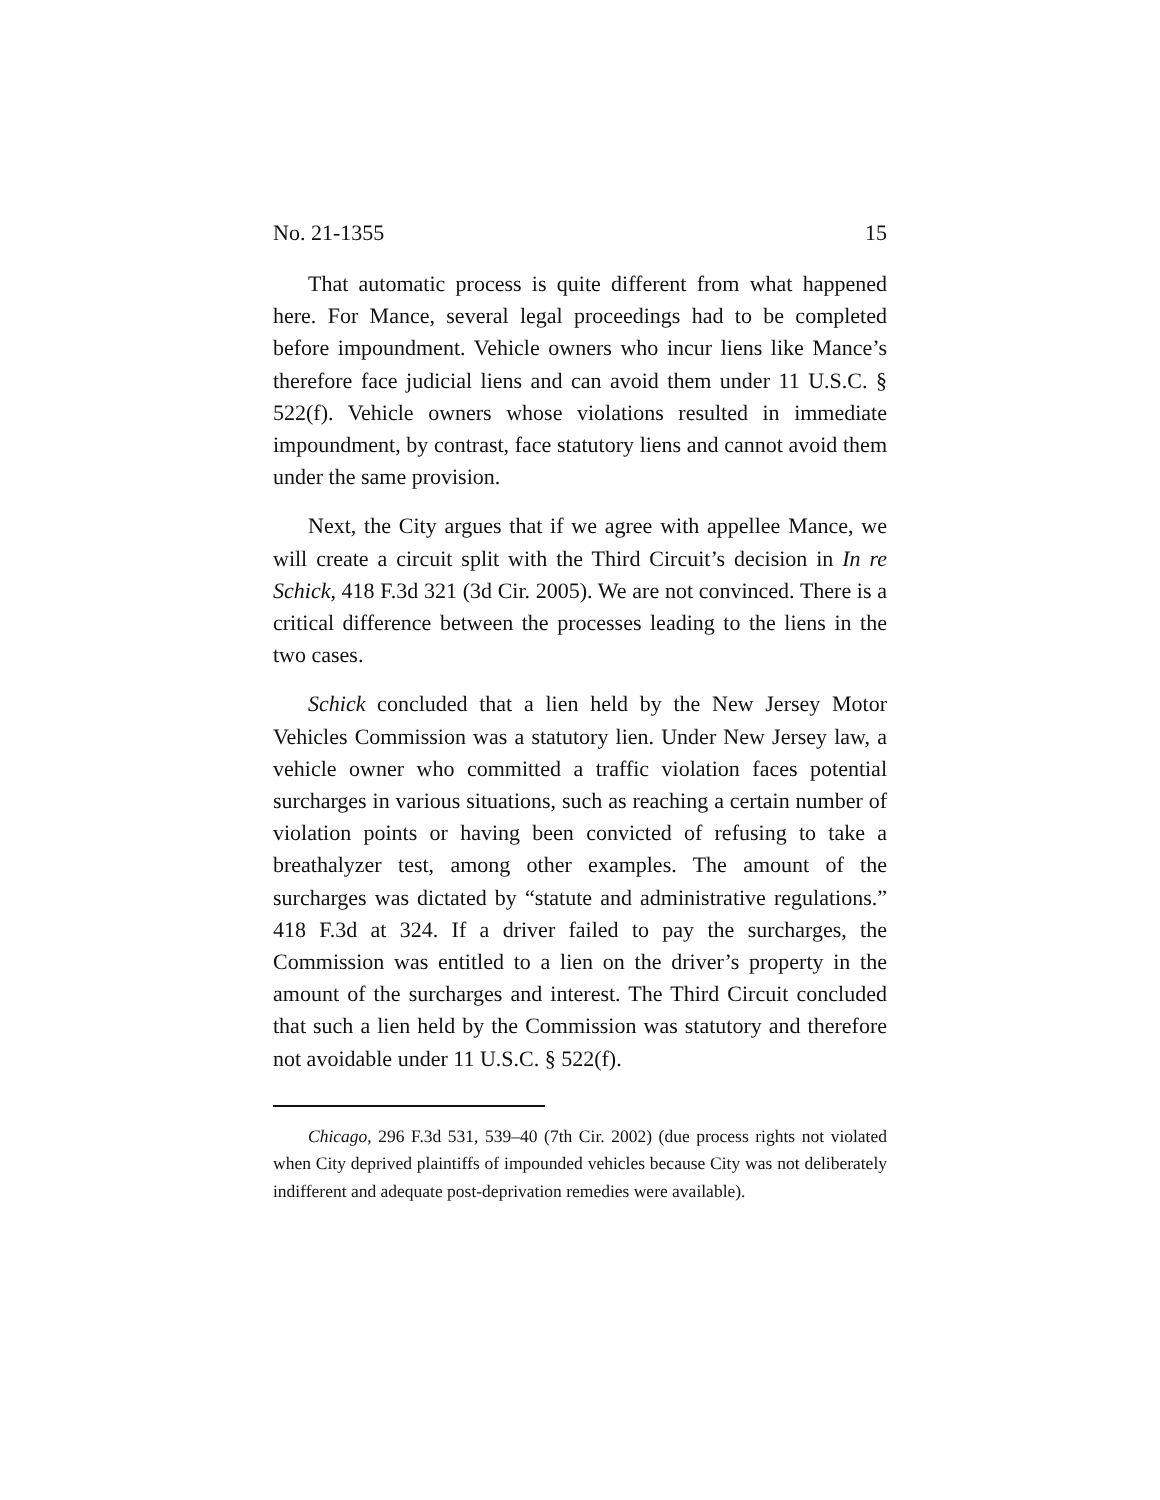No. 21-1355 15
That automatic process is quite different from what happened here. For Mance, several legal proceedings had to be completed before impoundment. Vehicle owners who incur liens like Mance’s therefore face judicial liens and can avoid them under 11 U.S.C. § 522(f). Vehicle owners whose violations resulted in immediate impoundment, by contrast, face statutory liens and cannot avoid them under the same provision.
Next, the City argues that if we agree with appellee Mance, we will create a circuit split with the Third Circuit’s decision in In re Schick, 418 F.3d 321 (3d Cir. 2005). We are not convinced. There is a critical difference between the processes leading to the liens in the two cases.
Schick concluded that a lien held by the New Jersey Motor Vehicles Commission was a statutory lien. Under New Jersey law, a vehicle owner who committed a traffic violation faces potential surcharges in various situations, such as reaching a certain number of violation points or having been convicted of refusing to take a breathalyzer test, among other examples. The amount of the surcharges was dictated by “statute and administrative regulations.” 418 F.3d at 324. If a driver failed to pay the surcharges, the Commission was entitled to a lien on the driver’s property in the amount of the surcharges and interest. The Third Circuit concluded that such a lien held by the Commission was statutory and therefore not avoidable under 11 U.S.C. § 522(f).
Chicago, 296 F.3d 531, 539–40 (7th Cir. 2002) (due process rights not violated when City deprived plaintiffs of impounded vehicles because City was not deliberately indifferent and adequate post-deprivation remedies were available).